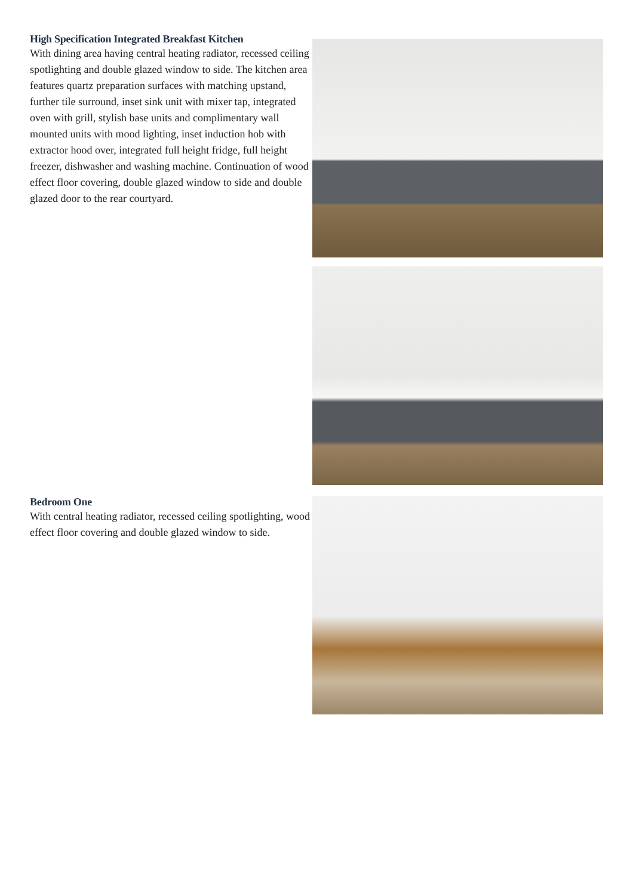High Specification Integrated Breakfast Kitchen
With dining area having central heating radiator, recessed ceiling spotlighting and double glazed window to side. The kitchen area features quartz preparation surfaces with matching upstand, further tile surround, inset sink unit with mixer tap, integrated oven with grill, stylish base units and complimentary wall mounted units with mood lighting, inset induction hob with extractor hood over, integrated full height fridge, full height freezer, dishwasher and washing machine. Continuation of wood effect floor covering, double glazed window to side and double glazed door to the rear courtyard.
Bedroom One
With central heating radiator, recessed ceiling spotlighting, wood effect floor covering and double glazed window to side.